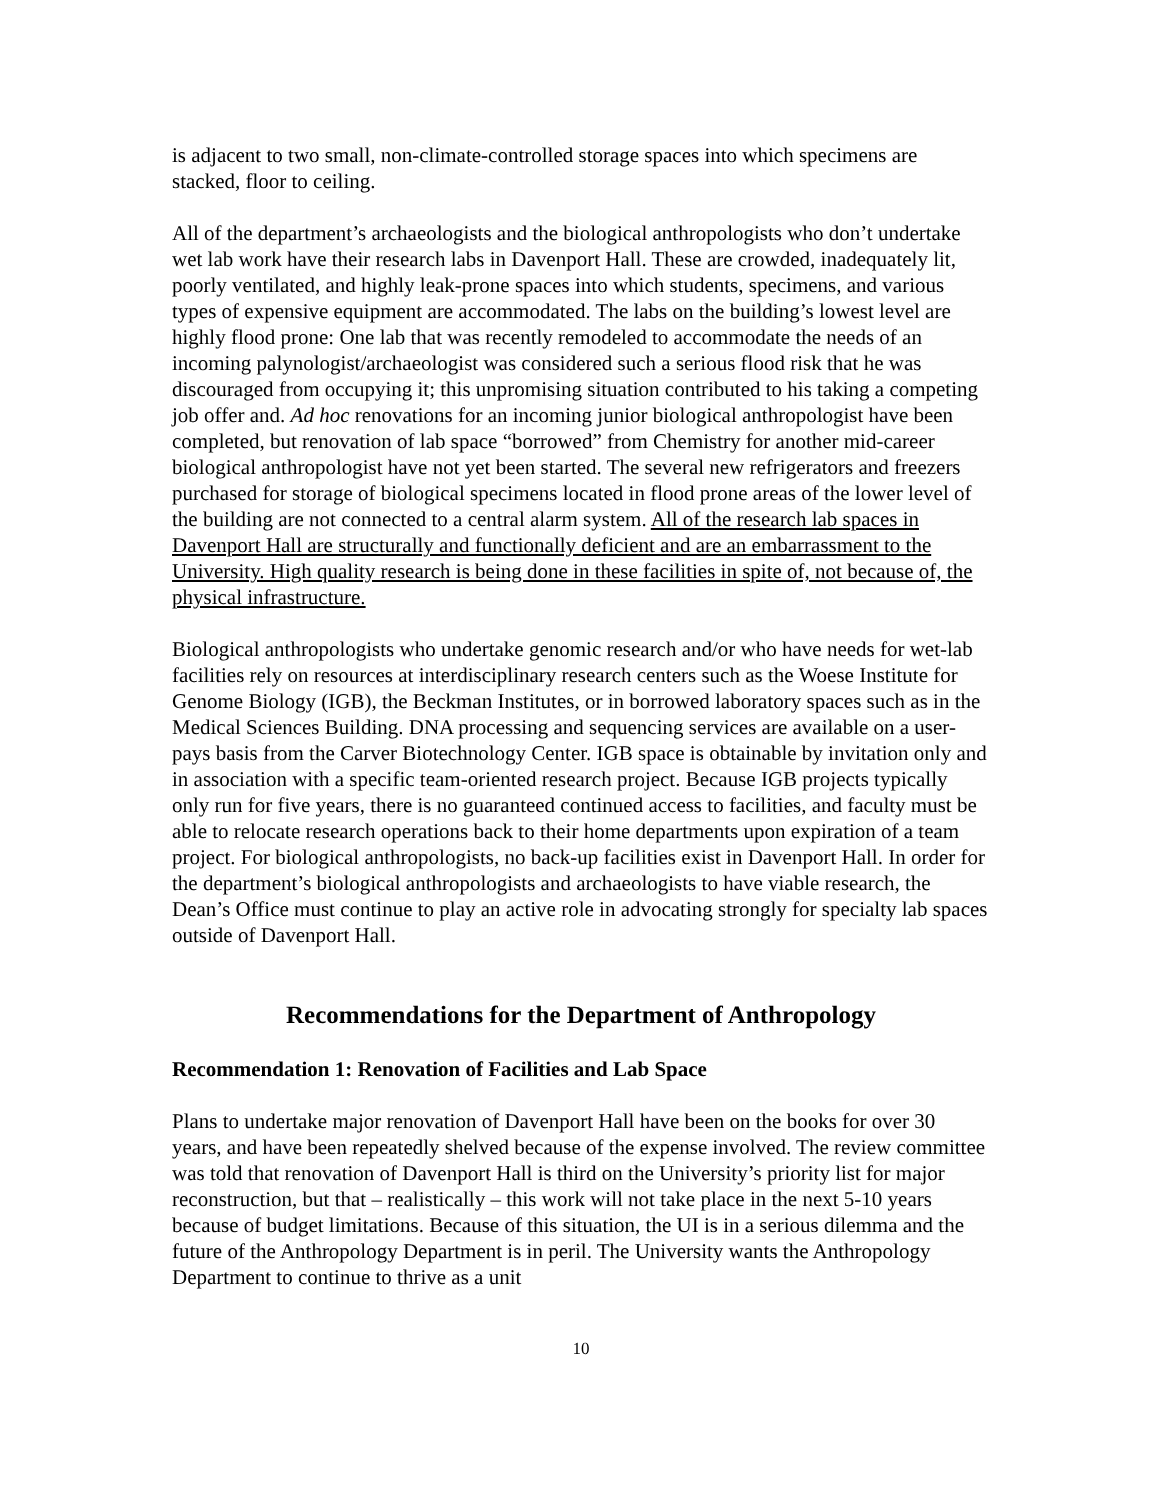is adjacent to two small, non-climate-controlled storage spaces into which specimens are stacked, floor to ceiling.
All of the department’s archaeologists and the biological anthropologists who don’t undertake wet lab work have their research labs in Davenport Hall. These are crowded, inadequately lit, poorly ventilated, and highly leak-prone spaces into which students, specimens, and various types of expensive equipment are accommodated. The labs on the building’s lowest level are highly flood prone: One lab that was recently remodeled to accommodate the needs of an incoming palynologist/archaeologist was considered such a serious flood risk that he was discouraged from occupying it; this unpromising situation contributed to his taking a competing job offer and. Ad hoc renovations for an incoming junior biological anthropologist have been completed, but renovation of lab space “borrowed” from Chemistry for another mid-career biological anthropologist have not yet been started. The several new refrigerators and freezers purchased for storage of biological specimens located in flood prone areas of the lower level of the building are not connected to a central alarm system. All of the research lab spaces in Davenport Hall are structurally and functionally deficient and are an embarrassment to the University. High quality research is being done in these facilities in spite of, not because of, the physical infrastructure.
Biological anthropologists who undertake genomic research and/or who have needs for wet-lab facilities rely on resources at interdisciplinary research centers such as the Woese Institute for Genome Biology (IGB), the Beckman Institutes, or in borrowed laboratory spaces such as in the Medical Sciences Building. DNA processing and sequencing services are available on a user-pays basis from the Carver Biotechnology Center. IGB space is obtainable by invitation only and in association with a specific team-oriented research project. Because IGB projects typically only run for five years, there is no guaranteed continued access to facilities, and faculty must be able to relocate research operations back to their home departments upon expiration of a team project. For biological anthropologists, no back-up facilities exist in Davenport Hall. In order for the department’s biological anthropologists and archaeologists to have viable research, the Dean’s Office must continue to play an active role in advocating strongly for specialty lab spaces outside of Davenport Hall.
Recommendations for the Department of Anthropology
Recommendation 1: Renovation of Facilities and Lab Space
Plans to undertake major renovation of Davenport Hall have been on the books for over 30 years, and have been repeatedly shelved because of the expense involved. The review committee was told that renovation of Davenport Hall is third on the University’s priority list for major reconstruction, but that – realistically – this work will not take place in the next 5-10 years because of budget limitations. Because of this situation, the UI is in a serious dilemma and the future of the Anthropology Department is in peril. The University wants the Anthropology Department to continue to thrive as a unit
10